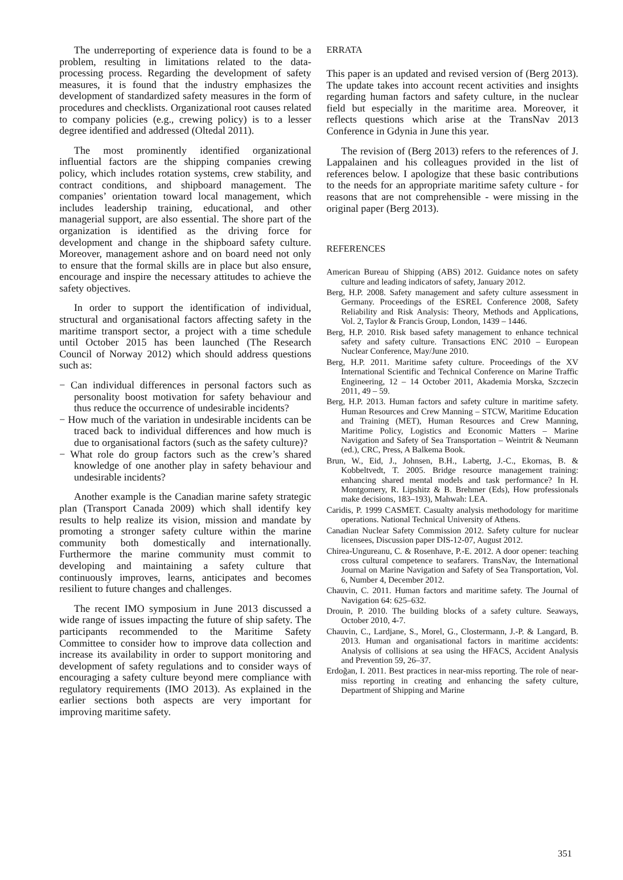The underreporting of experience data is found to be a problem, resulting in limitations related to the data-processing process. Regarding the development of safety measures, it is found that the industry emphasizes the development of standardized safety measures in the form of procedures and checklists. Organizational root causes related to company policies (e.g., crewing policy) is to a lesser degree identified and addressed (Oltedal 2011).
The most prominently identified organizational influential factors are the shipping companies crewing policy, which includes rotation systems, crew stability, and contract conditions, and shipboard management. The companies’ orientation toward local management, which includes leadership training, educational, and other managerial support, are also essential. The shore part of the organization is identified as the driving force for development and change in the shipboard safety culture. Moreover, management ashore and on board need not only to ensure that the formal skills are in place but also ensure, encourage and inspire the necessary attitudes to achieve the safety objectives.
In order to support the identification of individual, structural and organisational factors affecting safety in the maritime transport sector, a project with a time schedule until October 2015 has been launched (The Research Council of Norway 2012) which should address questions such as:
− Can individual differences in personal factors such as personality boost motivation for safety behaviour and thus reduce the occurrence of undesirable incidents?
− How much of the variation in undesirable incidents can be traced back to individual differences and how much is due to organisational factors (such as the safety culture)?
− What role do group factors such as the crew’s shared knowledge of one another play in safety behaviour and undesirable incidents?
Another example is the Canadian marine safety strategic plan (Transport Canada 2009) which shall identify key results to help realize its vision, mission and mandate by promoting a stronger safety culture within the marine community both domestically and internationally. Furthermore the marine community must commit to developing and maintaining a safety culture that continuously improves, learns, anticipates and becomes resilient to future changes and challenges.
The recent IMO symposium in June 2013 discussed a wide range of issues impacting the future of ship safety. The participants recommended to the Maritime Safety Committee to consider how to improve data collection and increase its availability in order to support monitoring and development of safety regulations and to consider ways of encouraging a safety culture beyond mere compliance with regulatory requirements (IMO 2013). As explained in the earlier sections both aspects are very important for improving maritime safety.
ERRATA
This paper is an updated and revised version of (Berg 2013). The update takes into account recent activities and insights regarding human factors and safety culture, in the nuclear field but especially in the maritime area. Moreover, it reflects questions which arise at the TransNav 2013 Conference in Gdynia in June this year.
The revision of (Berg 2013) refers to the references of J. Lappalainen and his colleagues provided in the list of references below. I apologize that these basic contributions to the needs for an appropriate maritime safety culture - for reasons that are not comprehensible - were missing in the original paper (Berg 2013).
REFERENCES
American Bureau of Shipping (ABS) 2012. Guidance notes on safety culture and leading indicators of safety, January 2012.
Berg, H.P. 2008. Safety management and safety culture assessment in Germany. Proceedings of the ESREL Conference 2008, Safety Reliability and Risk Analysis: Theory, Methods and Applications, Vol. 2, Taylor & Francis Group, London, 1439 – 1446.
Berg, H.P. 2010. Risk based safety management to enhance technical safety and safety culture. Transactions ENC 2010 – European Nuclear Conference, May/June 2010.
Berg, H.P. 2011. Maritime safety culture. Proceedings of the XV International Scientific and Technical Conference on Marine Traffic Engineering, 12 – 14 October 2011, Akademia Morska, Szczecin 2011, 49 – 59.
Berg, H.P. 2013. Human factors and safety culture in maritime safety. Human Resources and Crew Manning – STCW, Maritime Education and Training (MET), Human Resources and Crew Manning, Maritime Policy, Logistics and Economic Matters – Marine Navigation and Safety of Sea Transportation – Weintrit & Neumann (ed.), CRC, Press, A Balkema Book.
Brun, W., Eid, J., Johnsen, B.H., Labertg, J.-C., Ekornas, B. & Kobbeltvedt, T. 2005. Bridge resource management training: enhancing shared mental models and task performance? In H. Montgomery, R. Lipshitz & B. Brehmer (Eds), How professionals make decisions, 183–193), Mahwah: LEA.
Caridis, P. 1999 CASMET. Casualty analysis methodology for maritime operations. National Technical University of Athens.
Canadian Nuclear Safety Commission 2012. Safety culture for nuclear licensees, Discussion paper DIS-12-07, August 2012.
Chirea-Ungureanu, C. & Rosenhave, P.-E. 2012. A door opener: teaching cross cultural competence to seafarers. TransNav, the International Journal on Marine Navigation and Safety of Sea Transportation, Vol. 6, Number 4, December 2012.
Chauvin, C. 2011. Human factors and maritime safety. The Journal of Navigation 64: 625–632.
Drouin, P. 2010. The building blocks of a safety culture. Seaways, October 2010, 4-7.
Chauvin, C., Lardjane, S., Morel, G., Clostermann, J.-P. & Langard, B. 2013. Human and organisational factors in maritime accidents: Analysis of collisions at sea using the HFACS, Accident Analysis and Prevention 59, 26–37.
Erdoğan, I. 2011. Best practices in near-miss reporting. The role of near-miss reporting in creating and enhancing the safety culture, Department of Shipping and Marine
351